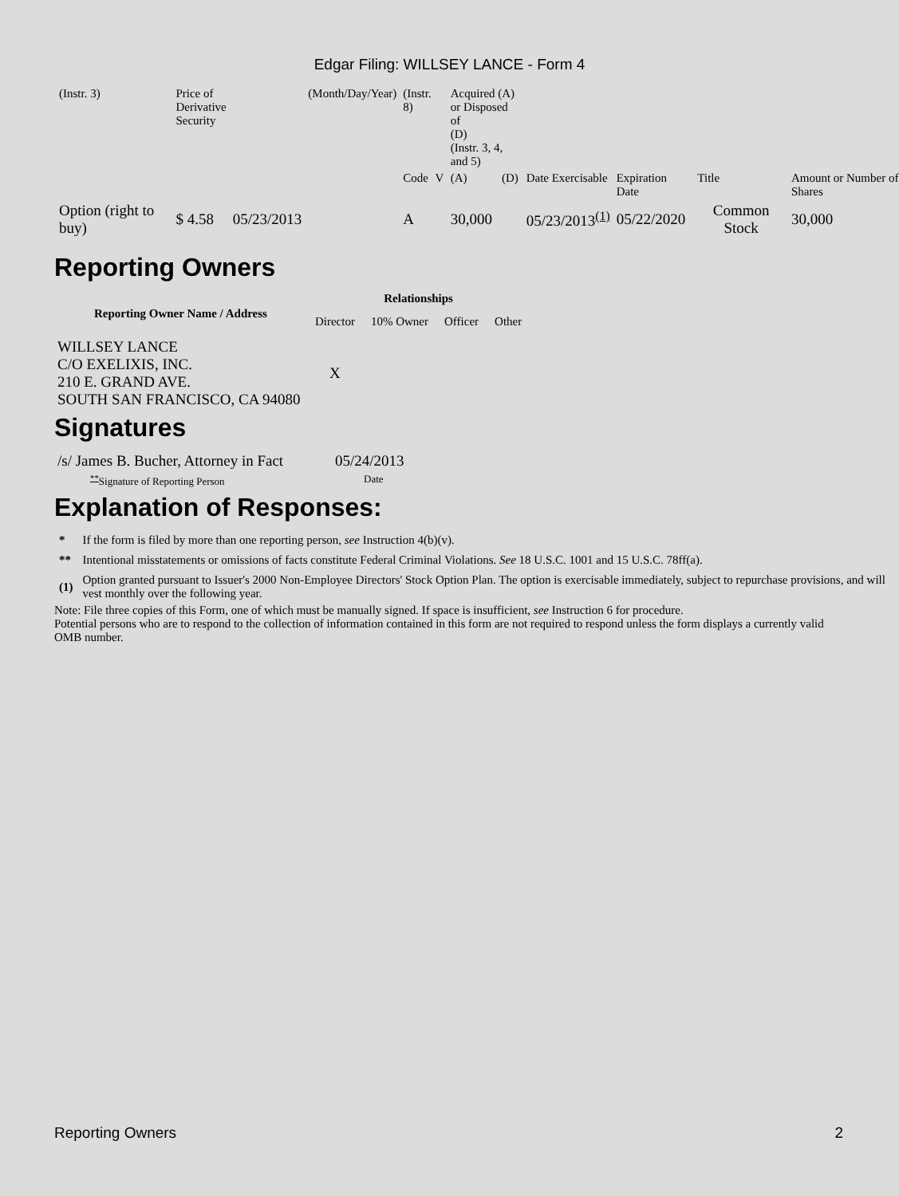Edgar Filing: WILLSEY LANCE - Form 4
| (Instr. 3) | Price of Derivative Security | | (Month/Day/Year) | (Instr. 8) | | Acquired (A) or Disposed of (D) (Instr. 3, 4, and 5) | | | | | |
| | | | | Code | V | (A) | (D) | Date Exercisable | Expiration Date | Title | Amount or Number of Shares |
| Option (right to buy) | $ 4.58 | 05/23/2013 | | A | | 30,000 | | 05/23/2013<sup>(1)</sup> | 05/22/2020 | Common Stock | 30,000 |
Reporting Owners
| Reporting Owner Name / Address | Relationships | | | |
| --- | --- | --- | --- | --- |
| | Director | 10% Owner | Officer | Other |
| WILLSEY LANCE C/O EXELIXIS, INC. 210 E. GRAND AVE. SOUTH SAN FRANCISCO, CA 94080 | X | | | |
Signatures
| /s/ James B. Bucher, Attorney in Fact | 05/24/2013 |
| <sup>**</sup> Signature of Reporting Person | Date |
Explanation of Responses:
| * | If the form is filed by more than one reporting person, see Instruction 4(b)(v). |
| ** | Intentional misstatements or omissions of facts constitute Federal Criminal Violations. See 18 U.S.C. 1001 and 15 U.S.C. 78ff(a). |
| (1) | Option granted pursuant to Issuer's 2000 Non-Employee Directors' Stock Option Plan. The option is exercisable immediately, subject to repurchase provisions, and will vest monthly over the following year. |
Note: File three copies of this Form, one of which must be manually signed. If space is insufficient, see Instruction 6 for procedure.
Potential persons who are to respond to the collection of information contained in this form are not required to respond unless the form displays a currently valid OMB number.
Reporting Owners 2